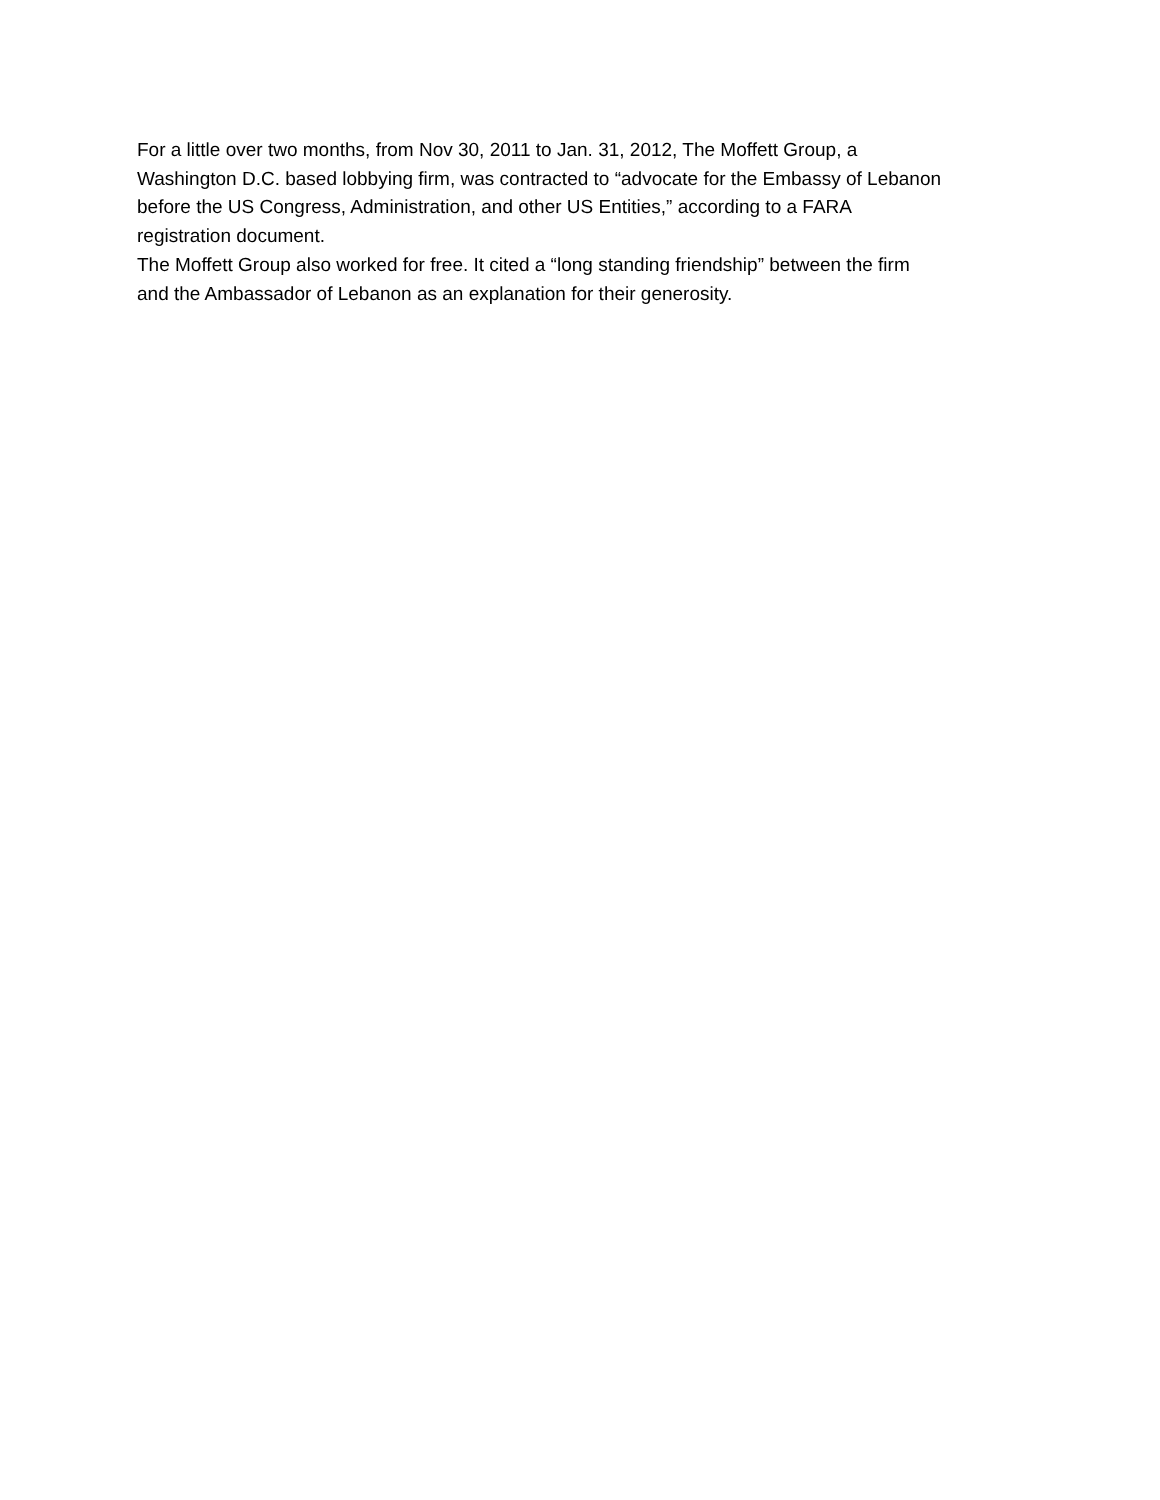For a little over two months, from Nov 30, 2011 to Jan. 31, 2012, The Moffett Group, a
Washington D.C. based lobbying firm, was contracted to “advocate for the Embassy of Lebanon
before the US Congress, Administration, and other US Entities,” according to a FARA
registration document.
The Moffett Group also worked for free. It cited a “long standing friendship” between the firm
and the Ambassador of Lebanon as an explanation for their generosity.